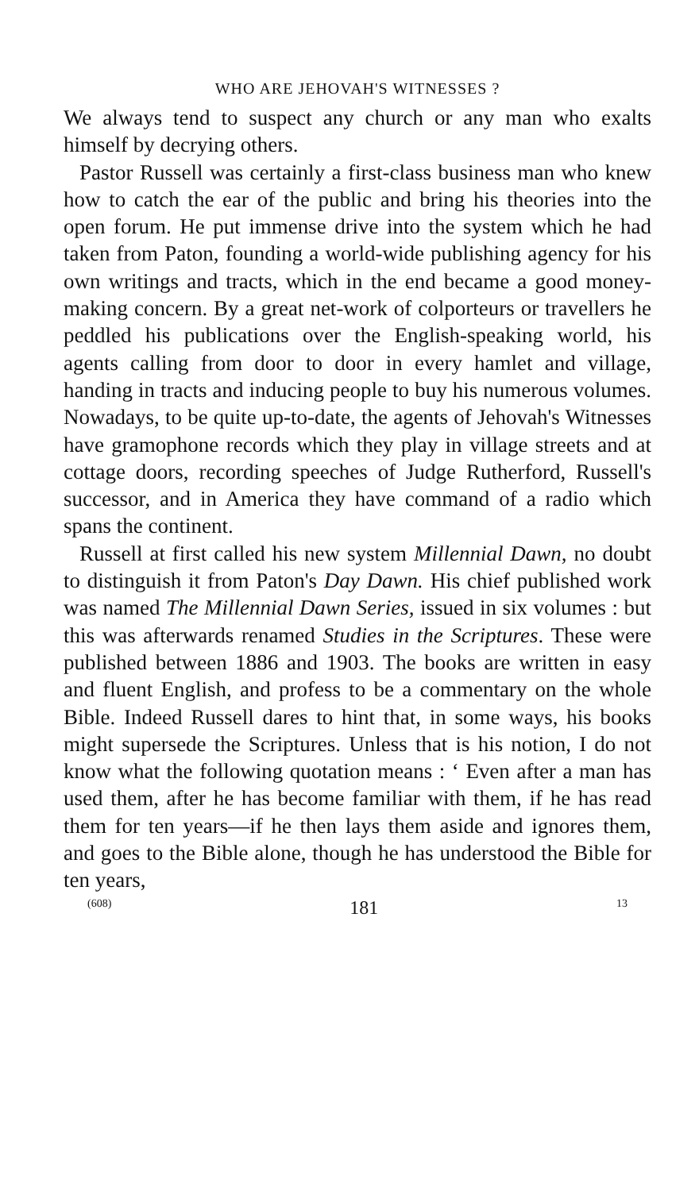WHO ARE JEHOVAH'S WITNESSES ?
We always tend to suspect any church or any man who exalts himself by decrying others.
Pastor Russell was certainly a first-class business man who knew how to catch the ear of the public and bring his theories into the open forum. He put immense drive into the system which he had taken from Paton, founding a world-wide publishing agency for his own writings and tracts, which in the end became a good money-making concern. By a great net-work of colporteurs or travellers he peddled his publications over the English-speaking world, his agents calling from door to door in every hamlet and village, handing in tracts and inducing people to buy his numerous volumes. Nowadays, to be quite up-to-date, the agents of Jehovah's Witnesses have gramophone records which they play in village streets and at cottage doors, recording speeches of Judge Rutherford, Russell's successor, and in America they have command of a radio which spans the continent.
Russell at first called his new system Millennial Dawn, no doubt to distinguish it from Paton's Day Dawn. His chief published work was named The Millennial Dawn Series, issued in six volumes : but this was afterwards renamed Studies in the Scriptures. These were published between 1886 and 1903. The books are written in easy and fluent English, and profess to be a commentary on the whole Bible. Indeed Russell dares to hint that, in some ways, his books might supersede the Scriptures. Unless that is his notion, I do not know what the following quotation means : ‘ Even after a man has used them, after he has become familiar with them, if he has read them for ten years—if he then lays them aside and ignores them, and goes to the Bible alone, though he has understood the Bible for ten years,
(608) 181 13